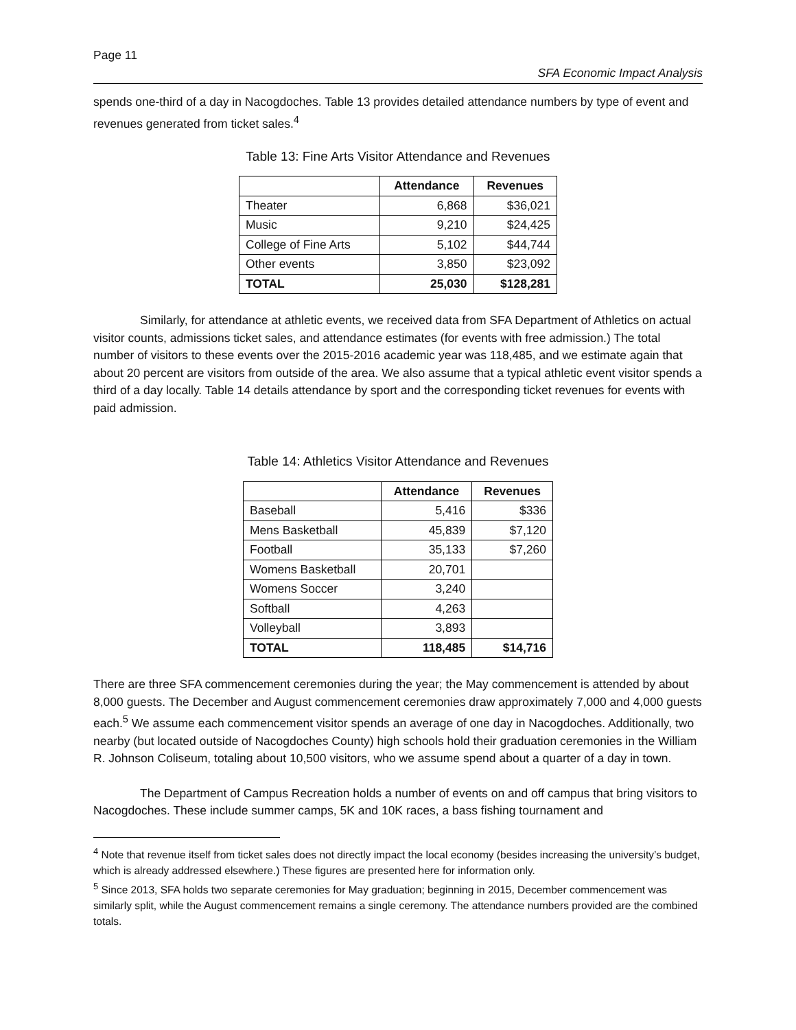Page 11
SFA Economic Impact Analysis
spends one-third of a day in Nacogdoches. Table 13 provides detailed attendance numbers by type of event and revenues generated from ticket sales.<sup>4</sup>
Table 13: Fine Arts Visitor Attendance and Revenues
| | Attendance | Revenues |
| --- | --- | --- |
| Theater | 6,868 | $36,021 |
| Music | 9,210 | $24,425 |
| College of Fine Arts | 5,102 | $44,744 |
| Other events | 3,850 | $23,092 |
| TOTAL | 25,030 | $128,281 |
Similarly, for attendance at athletic events, we received data from SFA Department of Athletics on actual visitor counts, admissions ticket sales, and attendance estimates (for events with free admission.) The total number of visitors to these events over the 2015-2016 academic year was 118,485, and we estimate again that about 20 percent are visitors from outside of the area. We also assume that a typical athletic event visitor spends a third of a day locally. Table 14 details attendance by sport and the corresponding ticket revenues for events with paid admission.
Table 14: Athletics Visitor Attendance and Revenues
| | Attendance | Revenues |
| --- | --- | --- |
| Baseball | 5,416 | $336 |
| Mens Basketball | 45,839 | $7,120 |
| Football | 35,133 | $7,260 |
| Womens Basketball | 20,701 | |
| Womens Soccer | 3,240 | |
| Softball | 4,263 | |
| Volleyball | 3,893 | |
| TOTAL | 118,485 | $14,716 |
There are three SFA commencement ceremonies during the year; the May commencement is attended by about 8,000 guests. The December and August commencement ceremonies draw approximately 7,000 and 4,000 guests each.<sup>5</sup> We assume each commencement visitor spends an average of one day in Nacogdoches. Additionally, two nearby (but located outside of Nacogdoches County) high schools hold their graduation ceremonies in the William R. Johnson Coliseum, totaling about 10,500 visitors, who we assume spend about a quarter of a day in town.
The Department of Campus Recreation holds a number of events on and off campus that bring visitors to Nacogdoches. These include summer camps, 5K and 10K races, a bass fishing tournament and
<sup>4</sup> Note that revenue itself from ticket sales does not directly impact the local economy (besides increasing the university’s budget, which is already addressed elsewhere.) These figures are presented here for information only.
<sup>5</sup> Since 2013, SFA holds two separate ceremonies for May graduation; beginning in 2015, December commencement was similarly split, while the August commencement remains a single ceremony. The attendance numbers provided are the combined totals.